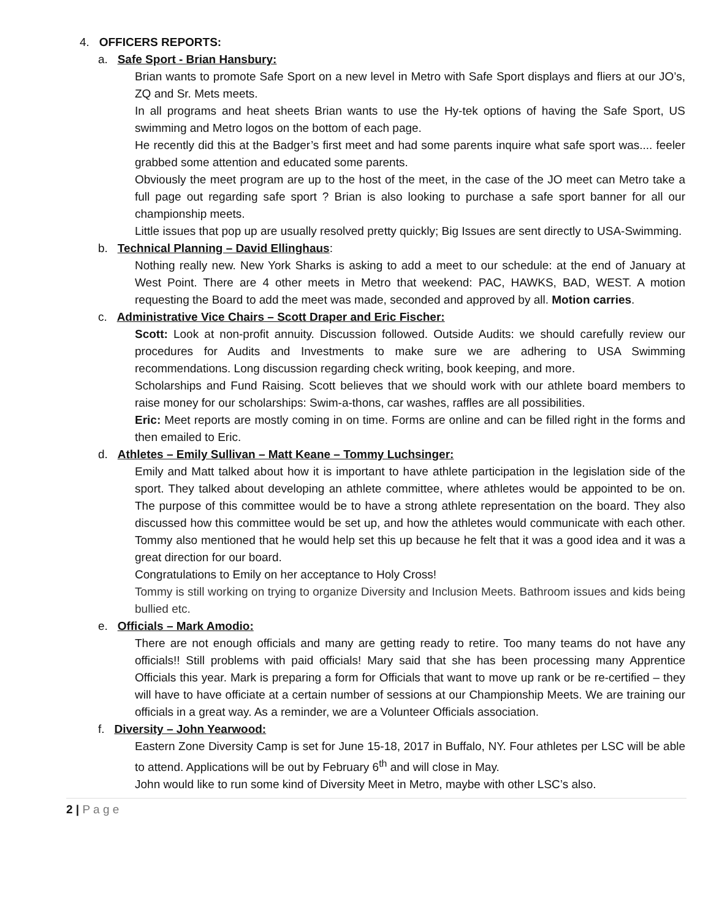4. OFFICERS REPORTS:
a. Safe Sport - Brian Hansbury:
Brian wants to promote Safe Sport on a new level in Metro with Safe Sport displays and fliers at our JO’s, ZQ and Sr. Mets meets.
In all programs and heat sheets Brian wants to use the Hy-tek options of having the Safe Sport, US swimming and Metro logos on the bottom of each page.
He recently did this at the Badger’s first meet and had some parents inquire what safe sport was.... feeler grabbed some attention and educated some parents.
Obviously the meet program are up to the host of the meet, in the case of the JO meet can Metro take a full page out regarding safe sport ? Brian is also looking to purchase a safe sport banner for all our championship meets.
Little issues that pop up are usually resolved pretty quickly; Big Issues are sent directly to USA-Swimming.
b. Technical Planning – David Ellinghaus:
Nothing really new. New York Sharks is asking to add a meet to our schedule: at the end of January at West Point. There are 4 other meets in Metro that weekend: PAC, HAWKS, BAD, WEST. A motion requesting the Board to add the meet was made, seconded and approved by all. Motion carries.
c. Administrative Vice Chairs – Scott Draper and Eric Fischer:
Scott: Look at non-profit annuity. Discussion followed. Outside Audits: we should carefully review our procedures for Audits and Investments to make sure we are adhering to USA Swimming recommendations. Long discussion regarding check writing, book keeping, and more.
Scholarships and Fund Raising. Scott believes that we should work with our athlete board members to raise money for our scholarships: Swim-a-thons, car washes, raffles are all possibilities.
Eric: Meet reports are mostly coming in on time. Forms are online and can be filled right in the forms and then emailed to Eric.
d. Athletes – Emily Sullivan – Matt Keane – Tommy Luchsinger:
Emily and Matt talked about how it is important to have athlete participation in the legislation side of the sport. They talked about developing an athlete committee, where athletes would be appointed to be on. The purpose of this committee would be to have a strong athlete representation on the board. They also discussed how this committee would be set up, and how the athletes would communicate with each other. Tommy also mentioned that he would help set this up because he felt that it was a good idea and it was a great direction for our board.
Congratulations to Emily on her acceptance to Holy Cross!
Tommy is still working on trying to organize Diversity and Inclusion Meets. Bathroom issues and kids being bullied etc.
e. Officials – Mark Amodio:
There are not enough officials and many are getting ready to retire. Too many teams do not have any officials!! Still problems with paid officials! Mary said that she has been processing many Apprentice Officials this year. Mark is preparing a form for Officials that want to move up rank or be re-certified – they will have to have officiate at a certain number of sessions at our Championship Meets. We are training our officials in a great way. As a reminder, we are a Volunteer Officials association.
f. Diversity – John Yearwood:
Eastern Zone Diversity Camp is set for June 15-18, 2017 in Buffalo, NY. Four athletes per LSC will be able to attend. Applications will be out by February 6<sup>th</sup> and will close in May.
John would like to run some kind of Diversity Meet in Metro, maybe with other LSC’s also.
2 | P a g e